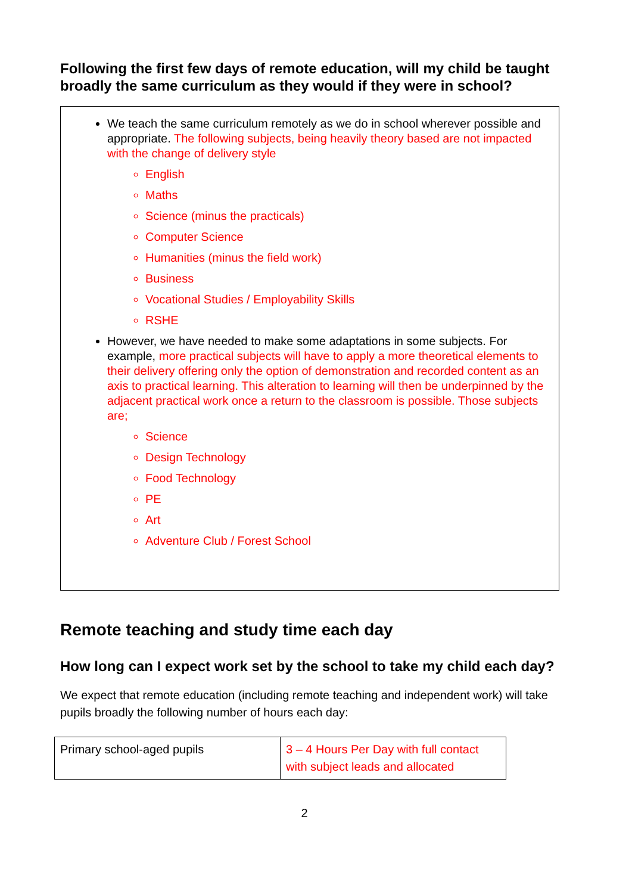Following the first few days of remote education, will my child be taught broadly the same curriculum as they would if they were in school?
We teach the same curriculum remotely as we do in school wherever possible and appropriate. The following subjects, being heavily theory based are not impacted with the change of delivery style
English
Maths
Science (minus the practicals)
Computer Science
Humanities (minus the field work)
Business
Vocational Studies / Employability Skills
RSHE
However, we have needed to make some adaptations in some subjects. For example, more practical subjects will have to apply a more theoretical elements to their delivery offering only the option of demonstration and recorded content as an axis to practical learning. This alteration to learning will then be underpinned by the adjacent practical work once a return to the classroom is possible. Those subjects are;
Science
Design Technology
Food Technology
PE
Art
Adventure Club / Forest School
Remote teaching and study time each day
How long can I expect work set by the school to take my child each day?
We expect that remote education (including remote teaching and independent work) will take pupils broadly the following number of hours each day:
| Primary school-aged pupils | 3 – 4 Hours Per Day with full contact with subject leads and allocated |
2